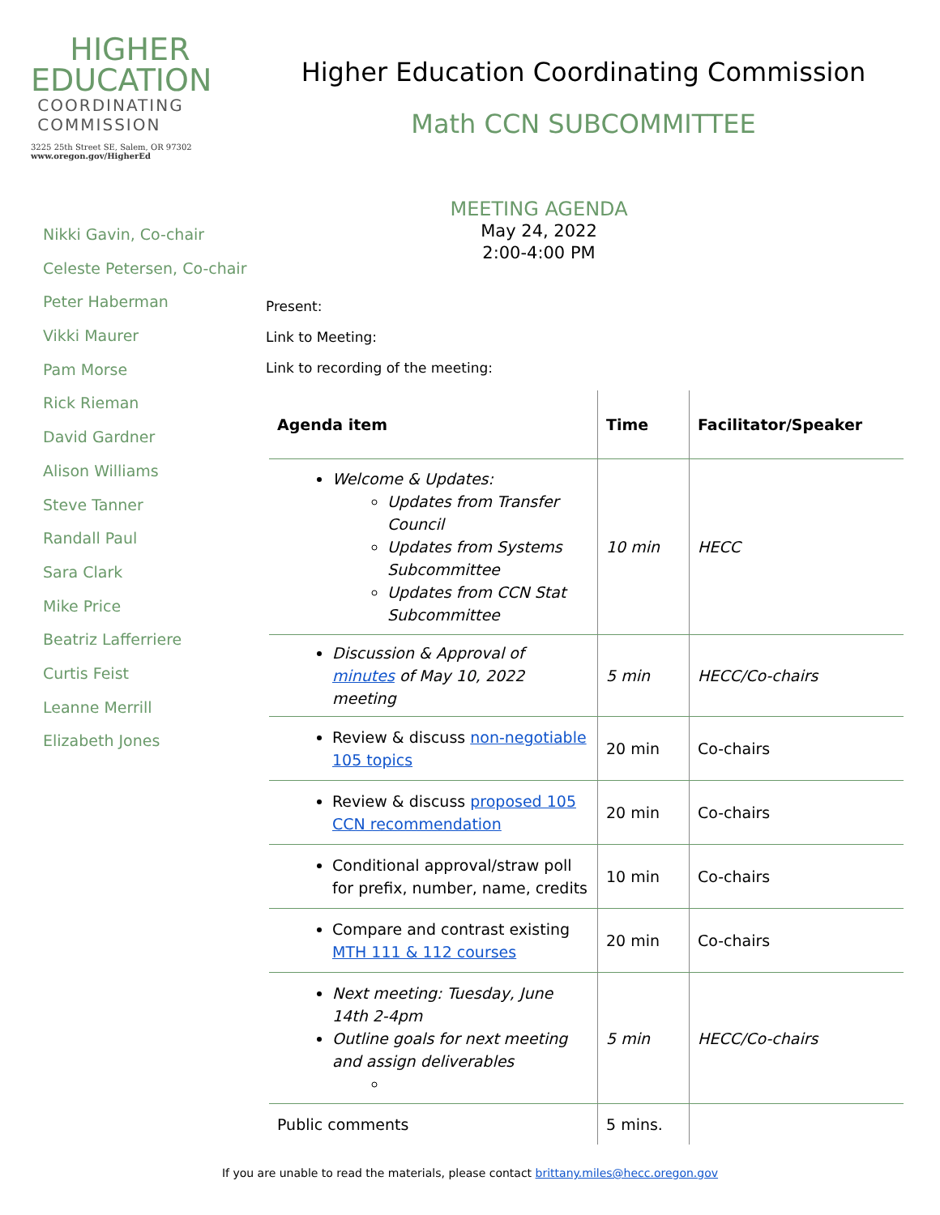HIGHER
EDUCATION
COORDINATING
COMMISSION
3225 25th Street SE, Salem, OR 97302
www.oregon.gov/HigherEd
Higher Education Coordinating Commission
Math CCN SUBCOMMITTEE
MEETING AGENDA
May 24, 2022
2:00-4:00 PM
Nikki Gavin, Co-chair
Celeste Petersen, Co-chair
Peter Haberman
Vikki Maurer
Pam Morse
Rick Rieman
David Gardner
Alison Williams
Steve Tanner
Randall Paul
Sara Clark
Mike Price
Beatriz Lafferriere
Curtis Feist
Leanne Merrill
Elizabeth Jones
Present:
Link to Meeting:
Link to recording of the meeting:
| Agenda item | Time | Facilitator/Speaker |
| --- | --- | --- |
| Welcome & Updates: Updates from Transfer Council Updates from Systems Subcommittee Updates from CCN Stat Subcommittee | 10 min | HECC |
| Discussion & Approval of minutes of May 10, 2022 meeting | 5 min | HECC/Co-chairs |
| Review & discuss non-negotiable 105 topics | 20 min | Co-chairs |
| Review & discuss proposed 105 CCN recommendation | 20 min | Co-chairs |
| Conditional approval/straw poll for prefix, number, name, credits | 10 min | Co-chairs |
| Compare and contrast existing MTH 111 & 112 courses | 20 min | Co-chairs |
| Next meeting: Tuesday, June 14th 2-4pm Outline goals for next meeting and assign deliverables | 5 min | HECC/Co-chairs |
| Public comments | 5 mins. | |
If you are unable to read the materials, please contact brittany.miles@hecc.oregon.gov